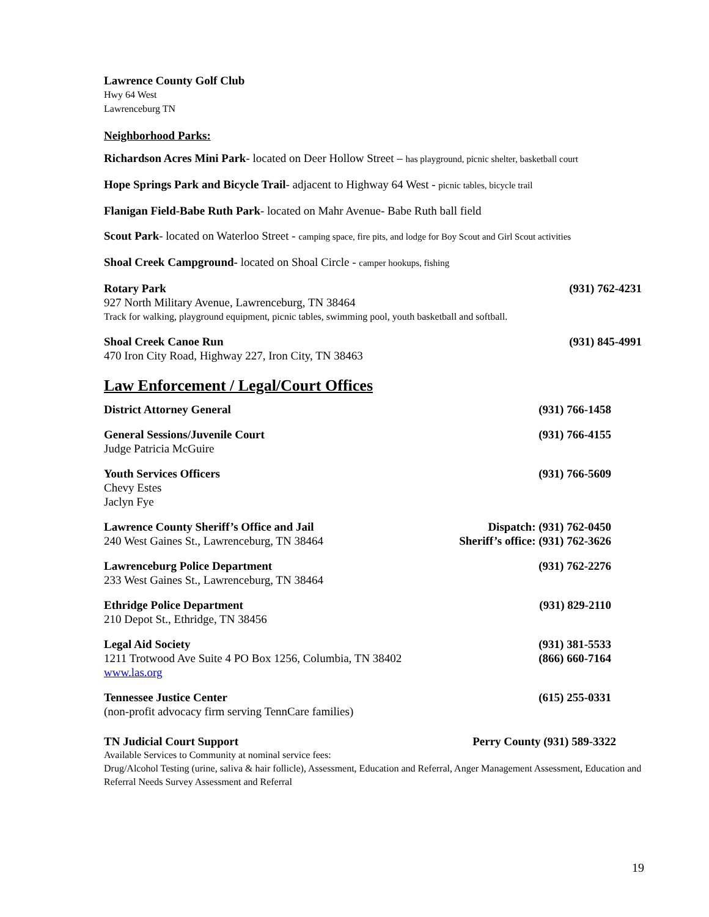Lawrence County Golf Club
Hwy 64 West
Lawrenceburg TN
Neighborhood Parks:
Richardson Acres Mini Park- located on Deer Hollow Street – has playground, picnic shelter, basketball court
Hope Springs Park and Bicycle Trail- adjacent to Highway 64 West - picnic tables, bicycle trail
Flanigan Field-Babe Ruth Park- located on Mahr Avenue- Babe Ruth ball field
Scout Park- located on Waterloo Street - camping space, fire pits, and lodge for Boy Scout and Girl Scout activities
Shoal Creek Campground- located on Shoal Circle - camper hookups, fishing
Rotary Park (931) 762-4231
927 North Military Avenue, Lawrenceburg, TN 38464
Track for walking, playground equipment, picnic tables, swimming pool, youth basketball and softball.
Shoal Creek Canoe Run (931) 845-4991
470 Iron City Road, Highway 227, Iron City, TN 38463
Law Enforcement / Legal/Court Offices
District Attorney General (931) 766-1458
General Sessions/Juvenile Court (931) 766-4155
Judge Patricia McGuire
Youth Services Officers (931) 766-5609
Chevy Estes
Jaclyn Fye
Lawrence County Sheriff’s Office and Jail Dispatch: (931) 762-0450
240 West Gaines St., Lawrenceburg, TN 38464 Sheriff’s office: (931) 762-3626
Lawrenceburg Police Department (931) 762-2276
233 West Gaines St., Lawrenceburg, TN 38464
Ethridge Police Department (931) 829-2110
210 Depot St., Ethridge, TN 38456
Legal Aid Society (931) 381-5533
1211 Trotwood Ave Suite 4 PO Box 1256, Columbia, TN 38402 (866) 660-7164
www.las.org
Tennessee Justice Center (615) 255-0331
(non-profit advocacy firm serving TennCare families)
TN Judicial Court Support Perry County (931) 589-3322
Available Services to Community at nominal service fees:
Drug/Alcohol Testing (urine, saliva & hair follicle), Assessment, Education and Referral, Anger Management Assessment, Education and Referral Needs Survey Assessment and Referral
19